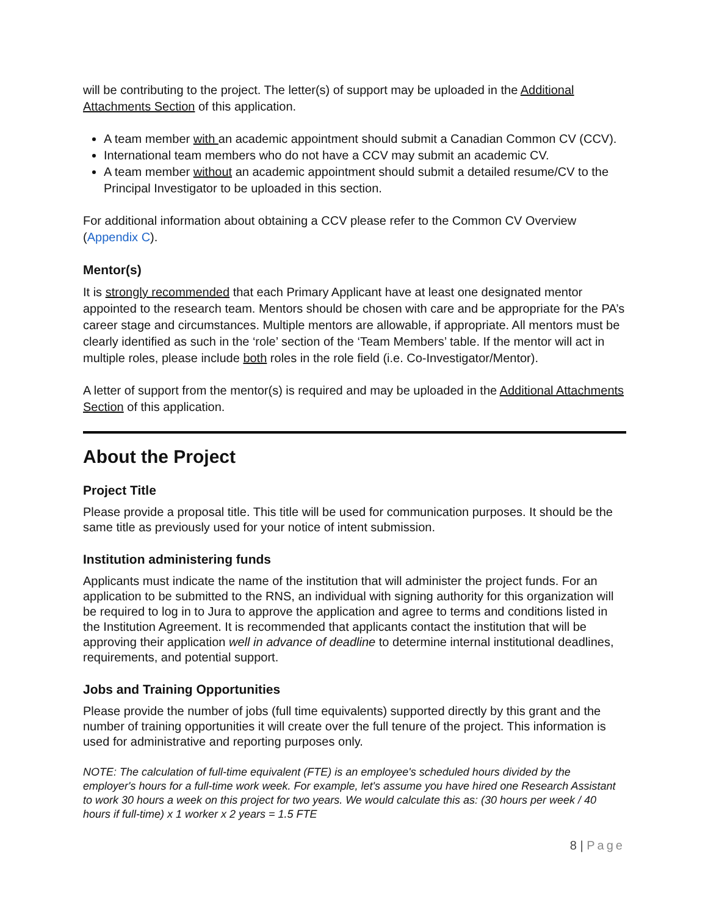will be contributing to the project. The letter(s) of support may be uploaded in the Additional Attachments Section of this application.
A team member with an academic appointment should submit a Canadian Common CV (CCV).
International team members who do not have a CCV may submit an academic CV.
A team member without an academic appointment should submit a detailed resume/CV to the Principal Investigator to be uploaded in this section.
For additional information about obtaining a CCV please refer to the Common CV Overview (Appendix C).
Mentor(s)
It is strongly recommended that each Primary Applicant have at least one designated mentor appointed to the research team. Mentors should be chosen with care and be appropriate for the PA’s career stage and circumstances. Multiple mentors are allowable, if appropriate. All mentors must be clearly identified as such in the ‘role’ section of the ‘Team Members’ table. If the mentor will act in multiple roles, please include both roles in the role field (i.e. Co-Investigator/Mentor).
A letter of support from the mentor(s) is required and may be uploaded in the Additional Attachments Section of this application.
About the Project
Project Title
Please provide a proposal title. This title will be used for communication purposes. It should be the same title as previously used for your notice of intent submission.
Institution administering funds
Applicants must indicate the name of the institution that will administer the project funds. For an application to be submitted to the RNS, an individual with signing authority for this organization will be required to log in to Jura to approve the application and agree to terms and conditions listed in the Institution Agreement. It is recommended that applicants contact the institution that will be approving their application well in advance of deadline to determine internal institutional deadlines, requirements, and potential support.
Jobs and Training Opportunities
Please provide the number of jobs (full time equivalents) supported directly by this grant and the number of training opportunities it will create over the full tenure of the project. This information is used for administrative and reporting purposes only.
NOTE: The calculation of full-time equivalent (FTE) is an employee's scheduled hours divided by the employer's hours for a full-time work week. For example, let's assume you have hired one Research Assistant to work 30 hours a week on this project for two years. We would calculate this as: (30 hours per week / 40 hours if full-time) x 1 worker x 2 years = 1.5 FTE
8 | Page